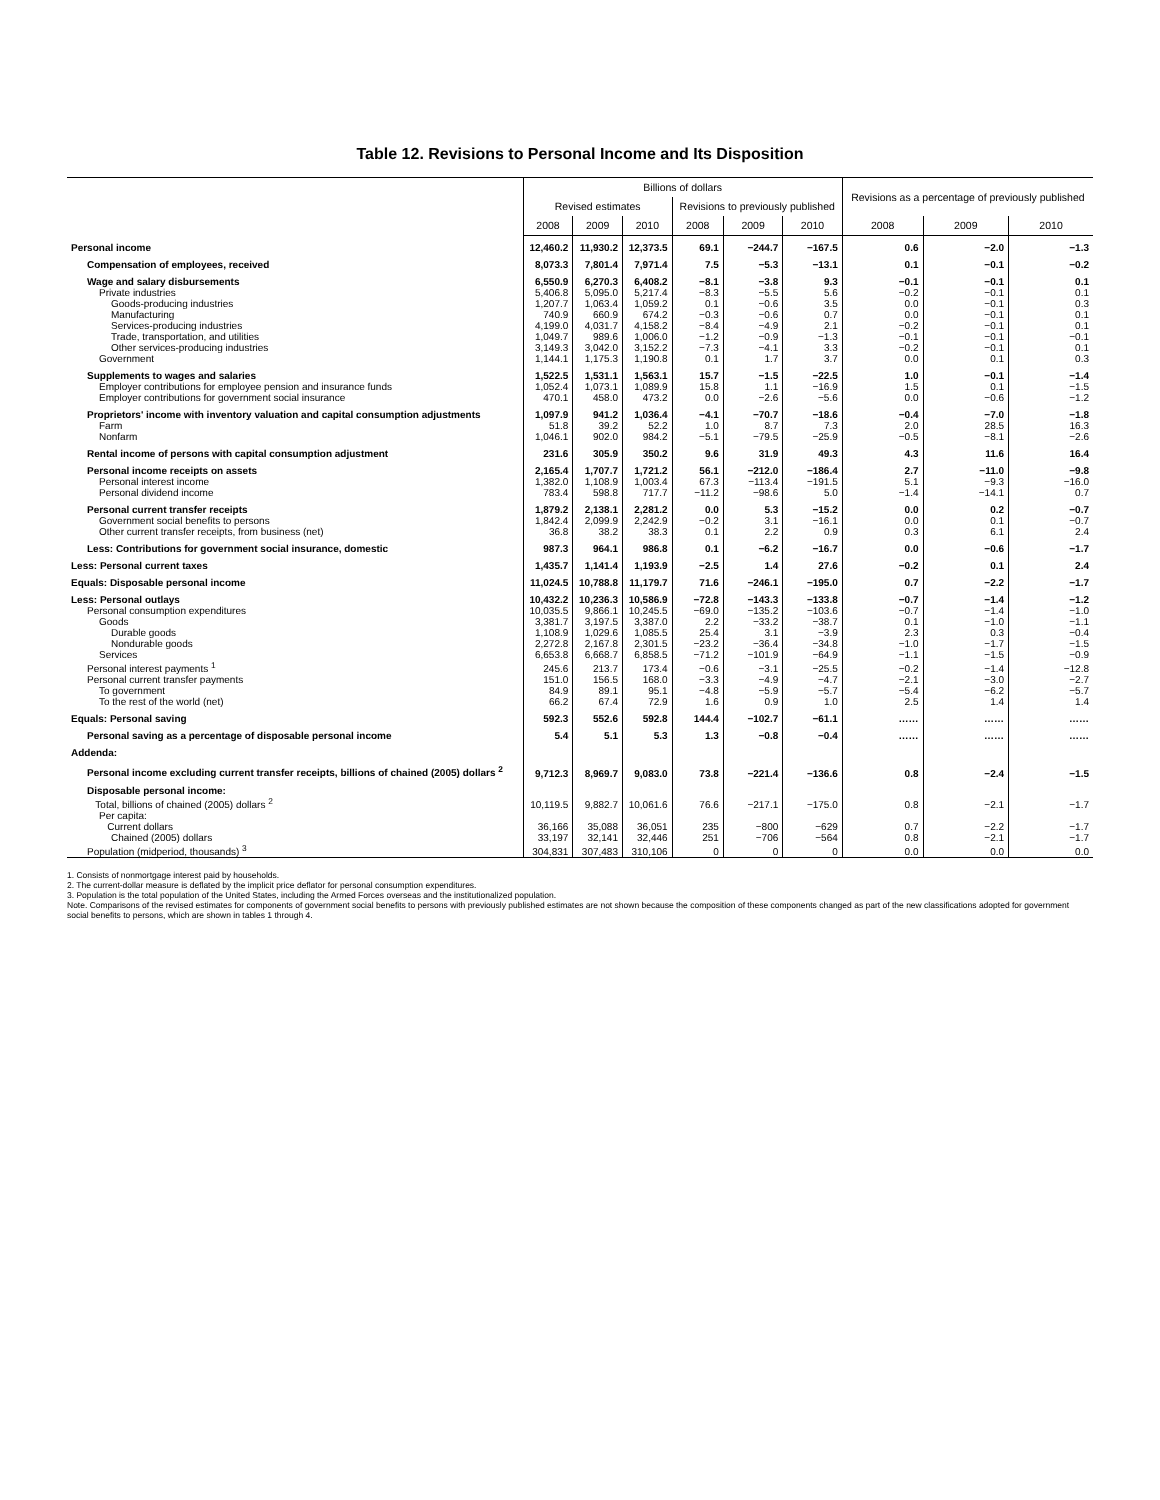Table 12. Revisions to Personal Income and Its Disposition
| | Billions of dollars | | | | | | Revisions as a percentage of previously published | | |
| --- | --- | --- | --- | --- | --- | --- | --- | --- | --- |
| | Revised estimates | | | Revisions to previously published | | | | | |
| | 2008 | 2009 | 2010 | 2008 | 2009 | 2010 | 2008 | 2009 | 2010 |
| Personal income | 12,460.2 | 11,930.2 | 12,373.5 | 69.1 | −244.7 | −167.5 | 0.6 | −2.0 | −1.3 |
| Compensation of employees, received | 8,073.3 | 7,801.4 | 7,971.4 | 7.5 | −5.3 | −13.1 | 0.1 | −0.1 | −0.2 |
| Wage and salary disbursements | 6,550.9 | 6,270.3 | 6,408.2 | −8.1 | −3.8 | 9.3 | −0.1 | −0.1 | 0.1 |
| Private industries | 5,406.8 | 5,095.0 | 5,217.4 | −8.3 | −5.5 | 5.6 | −0.2 | −0.1 | 0.1 |
| Goods-producing industries | 1,207.7 | 1,063.4 | 1,059.2 | 0.1 | −0.6 | 3.5 | 0.0 | −0.1 | 0.3 |
| Manufacturing | 740.9 | 660.9 | 674.2 | −0.3 | −0.6 | 0.7 | 0.0 | −0.1 | 0.1 |
| Services-producing industries | 4,199.0 | 4,031.7 | 4,158.2 | −8.4 | −4.9 | 2.1 | −0.2 | −0.1 | 0.1 |
| Trade, transportation, and utilities | 1,049.7 | 989.6 | 1,006.0 | −1.2 | −0.9 | −1.3 | −0.1 | −0.1 | −0.1 |
| Other services-producing industries | 3,149.3 | 3,042.0 | 3,152.2 | −7.3 | −4.1 | 3.3 | −0.2 | −0.1 | 0.1 |
| Government | 1,144.1 | 1,175.3 | 1,190.8 | 0.1 | 1.7 | 3.7 | 0.0 | 0.1 | 0.3 |
| Supplements to wages and salaries | 1,522.5 | 1,531.1 | 1,563.1 | 15.7 | −1.5 | −22.5 | 1.0 | −0.1 | −1.4 |
| Employer contributions for employee pension and insurance funds | 1,052.4 | 1,073.1 | 1,089.9 | 15.8 | 1.1 | −16.9 | 1.5 | 0.1 | −1.5 |
| Employer contributions for government social insurance | 470.1 | 458.0 | 473.2 | 0.0 | −2.6 | −5.6 | 0.0 | −0.6 | −1.2 |
| Proprietors' income with inventory valuation and capital consumption adjustments | 1,097.9 | 941.2 | 1,036.4 | −4.1 | −70.7 | −18.6 | −0.4 | −7.0 | −1.8 |
| Farm | 51.8 | 39.2 | 52.2 | 1.0 | 8.7 | 7.3 | 2.0 | 28.5 | 16.3 |
| Nonfarm | 1,046.1 | 902.0 | 984.2 | −5.1 | −79.5 | −25.9 | −0.5 | −8.1 | −2.6 |
| Rental income of persons with capital consumption adjustment | 231.6 | 305.9 | 350.2 | 9.6 | 31.9 | 49.3 | 4.3 | 11.6 | 16.4 |
| Personal income receipts on assets | 2,165.4 | 1,707.7 | 1,721.2 | 56.1 | −212.0 | −186.4 | 2.7 | −11.0 | −9.8 |
| Personal interest income | 1,382.0 | 1,108.9 | 1,003.4 | 67.3 | −113.4 | −191.5 | 5.1 | −9.3 | −16.0 |
| Personal dividend income | 783.4 | 598.8 | 717.7 | −11.2 | −98.6 | 5.0 | −1.4 | −14.1 | 0.7 |
| Personal current transfer receipts | 1,879.2 | 2,138.1 | 2,281.2 | 0.0 | 5.3 | −15.2 | 0.0 | 0.2 | −0.7 |
| Government social benefits to persons | 1,842.4 | 2,099.9 | 2,242.9 | −0.2 | 3.1 | −16.1 | 0.0 | 0.1 | −0.7 |
| Other current transfer receipts, from business (net) | 36.8 | 38.2 | 38.3 | 0.1 | 2.2 | 0.9 | 0.3 | 6.1 | 2.4 |
| Less: Contributions for government social insurance, domestic | 987.3 | 964.1 | 986.8 | 0.1 | −6.2 | −16.7 | 0.0 | −0.6 | −1.7 |
| Less: Personal current taxes | 1,435.7 | 1,141.4 | 1,193.9 | −2.5 | 1.4 | 27.6 | −0.2 | 0.1 | 2.4 |
| Equals: Disposable personal income | 11,024.5 | 10,788.8 | 11,179.7 | 71.6 | −246.1 | −195.0 | 0.7 | −2.2 | −1.7 |
| Less: Personal outlays | 10,432.2 | 10,236.3 | 10,586.9 | −72.8 | −143.3 | −133.8 | −0.7 | −1.4 | −1.2 |
| Personal consumption expenditures | 10,035.5 | 9,866.1 | 10,245.5 | −69.0 | −135.2 | −103.6 | −0.7 | −1.4 | −1.0 |
| Goods | 3,381.7 | 3,197.5 | 3,387.0 | 2.2 | −33.2 | −38.7 | 0.1 | −1.0 | −1.1 |
| Durable goods | 1,108.9 | 1,029.6 | 1,085.5 | 25.4 | 3.1 | −3.9 | 2.3 | 0.3 | −0.4 |
| Nondurable goods | 2,272.8 | 2,167.8 | 2,301.5 | −23.2 | −36.4 | −34.8 | −1.0 | −1.7 | −1.5 |
| Services | 6,653.8 | 6,668.7 | 6,858.5 | −71.2 | −101.9 | −64.9 | −1.1 | −1.5 | −0.9 |
| Personal interest payments <sup>1</sup> | 245.6 | 213.7 | 173.4 | −0.6 | −3.1 | −25.5 | −0.2 | −1.4 | −12.8 |
| Personal current transfer payments | 151.0 | 156.5 | 168.0 | −3.3 | −4.9 | −4.7 | −2.1 | −3.0 | −2.7 |
| To government | 84.9 | 89.1 | 95.1 | −4.8 | −5.9 | −5.7 | −5.4 | −6.2 | −5.7 |
| To the rest of the world (net) | 66.2 | 67.4 | 72.9 | 1.6 | 0.9 | 1.0 | 2.5 | 1.4 | 1.4 |
| Equals: Personal saving | 592.3 | 552.6 | 592.8 | 144.4 | −102.7 | −61.1 | …… | …… | …… |
| Personal saving as a percentage of disposable personal income | 5.4 | 5.1 | 5.3 | 1.3 | −0.8 | −0.4 | …… | …… | …… |
| Addenda: | | | | | | | | | |
| Personal income excluding current transfer receipts, billions of chained (2005) dollars <sup>2</sup> | 9,712.3 | 8,969.7 | 9,083.0 | 73.8 | −221.4 | −136.6 | 0.8 | −2.4 | −1.5 |
| Disposable personal income: Total, billions of chained (2005) dollars <sup>2</sup> | 10,119.5 | 9,882.7 | 10,061.6 | 76.6 | −217.1 | −175.0 | 0.8 | −2.1 | −1.7 |
| Per capita: Current dollars | 36,166 | 35,088 | 36,051 | 235 | −800 | −629 | 0.7 | −2.2 | −1.7 |
| Chained (2005) dollars | 33,197 | 32,141 | 32,446 | 251 | −706 | −564 | 0.8 | −2.1 | −1.7 |
| Population (midperiod, thousands) <sup>3</sup> | 304,831 | 307,483 | 310,106 | 0 | 0 | 0 | 0.0 | 0.0 | 0.0 |
1. Consists of nonmortgage interest paid by households.
2. The current-dollar measure is deflated by the implicit price deflator for personal consumption expenditures.
3. Population is the total population of the United States, including the Armed Forces overseas and the institutionalized population.
Note. Comparisons of the revised estimates for components of government social benefits to persons with previously published estimates are not shown because the composition of these components changed as part of the new classifications adopted for government social benefits to persons, which are shown in tables 1 through 4.